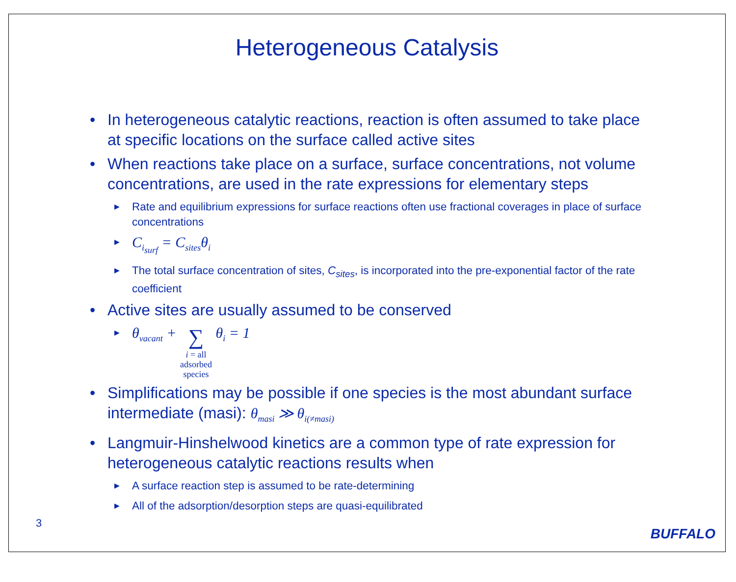Heterogeneous Catalysis
• In heterogeneous catalytic reactions, reaction is often assumed to take place at specific locations on the surface called active sites
• When reactions take place on a surface, surface concentrations, not volume concentrations, are used in the rate expressions for elementary steps
▶ Rate and equilibrium expressions for surface reactions often use fractional coverages in place of surface concentrations
▶ C<sub>i<sub>surf</sub></sub> = C<sub>sites</sub>θ<sub>i</sub>
▶ The total surface concentration of sites, C<sub>sites</sub>, is incorporated into the pre-exponential factor of the rate coefficient
• Active sites are usually assumed to be conserved
▶ θ<sub>vacant</sub> + ∑
i = all
adsorbed
species θ<sub>i</sub> = 1
• Simplifications may be possible if one species is the most abundant surface intermediate (masi): θ<sub>masi</sub> ≫ θ<sub>i(≠masi)</sub>
• Langmuir-Hinshelwood kinetics are a common type of rate expression for heterogeneous catalytic reactions results when
▶ A surface reaction step is assumed to be rate-determining
▶ All of the adsorption/desorption steps are quasi-equilibrated
3
BUFFALO